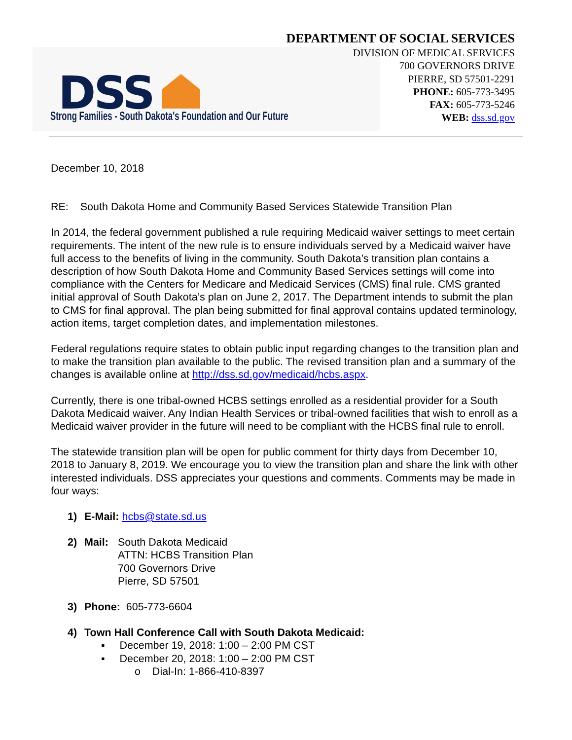DSS
Strong Families - South Dakota's Foundation and Our Future
DEPARTMENT OF SOCIAL SERVICES
DIVISION OF MEDICAL SERVICES
700 GOVERNORS DRIVE
PIERRE, SD 57501-2291
PHONE: 605-773-3495
FAX: 605-773-5246
WEB: dss.sd.gov
December 10, 2018
RE: South Dakota Home and Community Based Services Statewide Transition Plan
In 2014, the federal government published a rule requiring Medicaid waiver settings to meet certain requirements. The intent of the new rule is to ensure individuals served by a Medicaid waiver have full access to the benefits of living in the community. South Dakota’s transition plan contains a description of how South Dakota Home and Community Based Services settings will come into compliance with the Centers for Medicare and Medicaid Services (CMS) final rule. CMS granted initial approval of South Dakota’s plan on June 2, 2017. The Department intends to submit the plan to CMS for final approval. The plan being submitted for final approval contains updated terminology, action items, target completion dates, and implementation milestones.
Federal regulations require states to obtain public input regarding changes to the transition plan and to make the transition plan available to the public. The revised transition plan and a summary of the changes is available online at http://dss.sd.gov/medicaid/hcbs.aspx.
Currently, there is one tribal-owned HCBS settings enrolled as a residential provider for a South Dakota Medicaid waiver. Any Indian Health Services or tribal-owned facilities that wish to enroll as a Medicaid waiver provider in the future will need to be compliant with the HCBS final rule to enroll.
The statewide transition plan will be open for public comment for thirty days from December 10, 2018 to January 8, 2019. We encourage you to view the transition plan and share the link with other interested individuals. DSS appreciates your questions and comments. Comments may be made in four ways:
1) E-Mail: hcbs@state.sd.us
2) Mail: South Dakota Medicaid
ATTN: HCBS Transition Plan
700 Governors Drive
Pierre, SD 57501
3) Phone: 605-773-6604
4) Town Hall Conference Call with South Dakota Medicaid:
▪ December 19, 2018: 1:00 – 2:00 PM CST
▪ December 20, 2018: 1:00 – 2:00 PM CST
o Dial-In: 1-866-410-8397